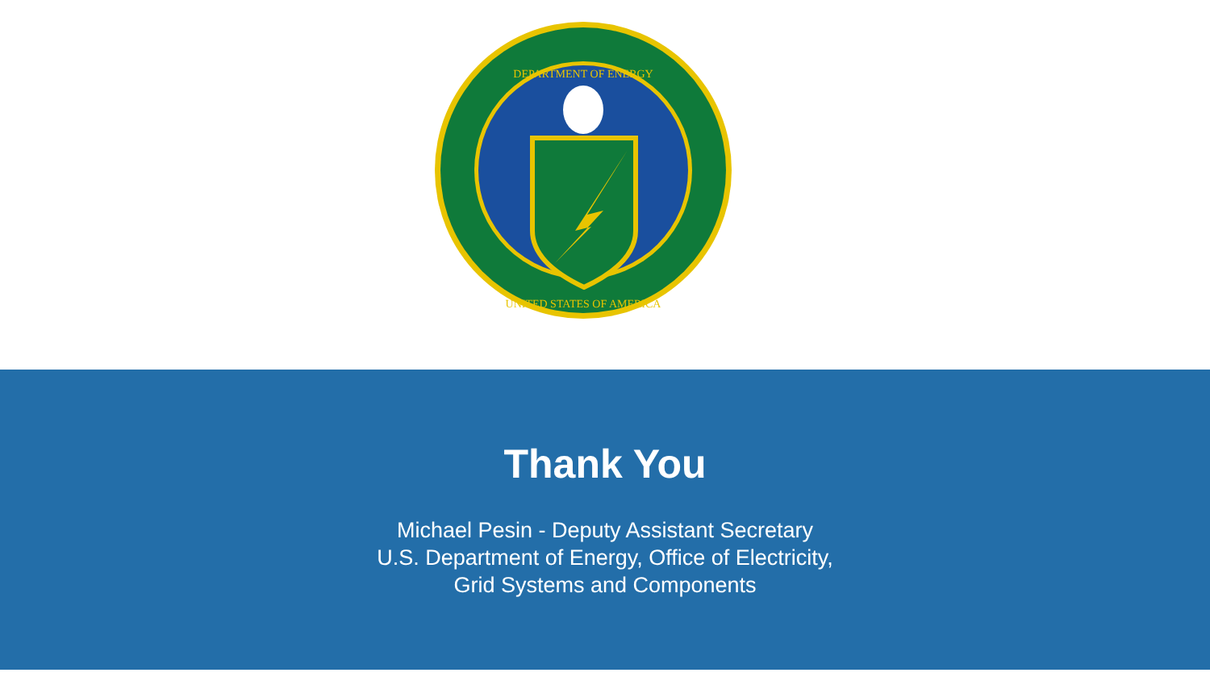DEPARTMENT OF ENERGY
UNITED STATES OF AMERICA
Thank You
Michael Pesin - Deputy Assistant Secretary
U.S. Department of Energy, Office of Electricity,
Grid Systems and Components